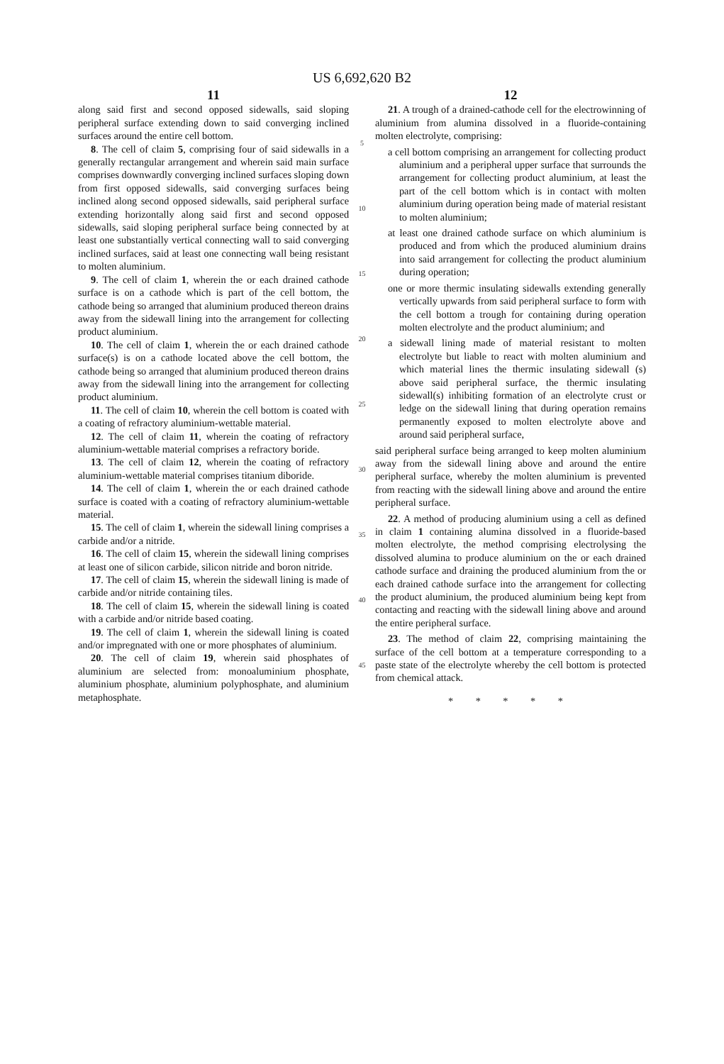US 6,692,620 B2
11
along said first and second opposed sidewalls, said sloping peripheral surface extending down to said converging inclined surfaces around the entire cell bottom.
8. The cell of claim 5, comprising four of said sidewalls in a generally rectangular arrangement and wherein said main surface comprises downwardly converging inclined surfaces sloping down from first opposed sidewalls, said converging surfaces being inclined along second opposed sidewalls, said peripheral surface extending horizontally along said first and second opposed sidewalls, said sloping peripheral surface being connected by at least one substantially vertical connecting wall to said converging inclined surfaces, said at least one connecting wall being resistant to molten aluminium.
9. The cell of claim 1, wherein the or each drained cathode surface is on a cathode which is part of the cell bottom, the cathode being so arranged that aluminium produced thereon drains away from the sidewall lining into the arrangement for collecting product aluminium.
10. The cell of claim 1, wherein the or each drained cathode surface(s) is on a cathode located above the cell bottom, the cathode being so arranged that aluminium produced thereon drains away from the sidewall lining into the arrangement for collecting product aluminium.
11. The cell of claim 10, wherein the cell bottom is coated with a coating of refractory aluminium-wettable material.
12. The cell of claim 11, wherein the coating of refractory aluminium-wettable material comprises a refractory boride.
13. The cell of claim 12, wherein the coating of refractory aluminium-wettable material comprises titanium diboride.
14. The cell of claim 1, wherein the or each drained cathode surface is coated with a coating of refractory aluminium-wettable material.
15. The cell of claim 1, wherein the sidewall lining comprises a carbide and/or a nitride.
16. The cell of claim 15, wherein the sidewall lining comprises at least one of silicon carbide, silicon nitride and boron nitride.
17. The cell of claim 15, wherein the sidewall lining is made of carbide and/or nitride containing tiles.
18. The cell of claim 15, wherein the sidewall lining is coated with a carbide and/or nitride based coating.
19. The cell of claim 1, wherein the sidewall lining is coated and/or impregnated with one or more phosphates of aluminium.
20. The cell of claim 19, wherein said phosphates of aluminium are selected from: monoaluminium phosphate, aluminium phosphate, aluminium polyphosphate, and aluminium metaphosphate.
5
10
15
20
25
30
35
40
45
12
21. A trough of a drained-cathode cell for the electrowinning of aluminium from alumina dissolved in a fluoride-containing molten electrolyte, comprising:
a cell bottom comprising an arrangement for collecting product aluminium and a peripheral upper surface that surrounds the arrangement for collecting product aluminium, at least the part of the cell bottom which is in contact with molten aluminium during operation being made of material resistant to molten aluminium;
at least one drained cathode surface on which aluminium is produced and from which the produced aluminium drains into said arrangement for collecting the product aluminium during operation;
one or more thermic insulating sidewalls extending generally vertically upwards from said peripheral surface to form with the cell bottom a trough for containing during operation molten electrolyte and the product aluminium; and
a sidewall lining made of material resistant to molten electrolyte but liable to react with molten aluminium and which material lines the thermic insulating sidewall (s) above said peripheral surface, the thermic insulating sidewall(s) inhibiting formation of an electrolyte crust or ledge on the sidewall lining that during operation remains permanently exposed to molten electrolyte above and around said peripheral surface,
said peripheral surface being arranged to keep molten aluminium away from the sidewall lining above and around the entire peripheral surface, whereby the molten aluminium is prevented from reacting with the sidewall lining above and around the entire peripheral surface.
22. A method of producing aluminium using a cell as defined in claim 1 containing alumina dissolved in a fluoride-based molten electrolyte, the method comprising electrolysing the dissolved alumina to produce aluminium on the or each drained cathode surface and draining the produced aluminium from the or each drained cathode surface into the arrangement for collecting the product aluminium, the produced aluminium being kept from contacting and reacting with the sidewall lining above and around the entire peripheral surface.
23. The method of claim 22, comprising maintaining the surface of the cell bottom at a temperature corresponding to a paste state of the electrolyte whereby the cell bottom is protected from chemical attack.
* * * * *